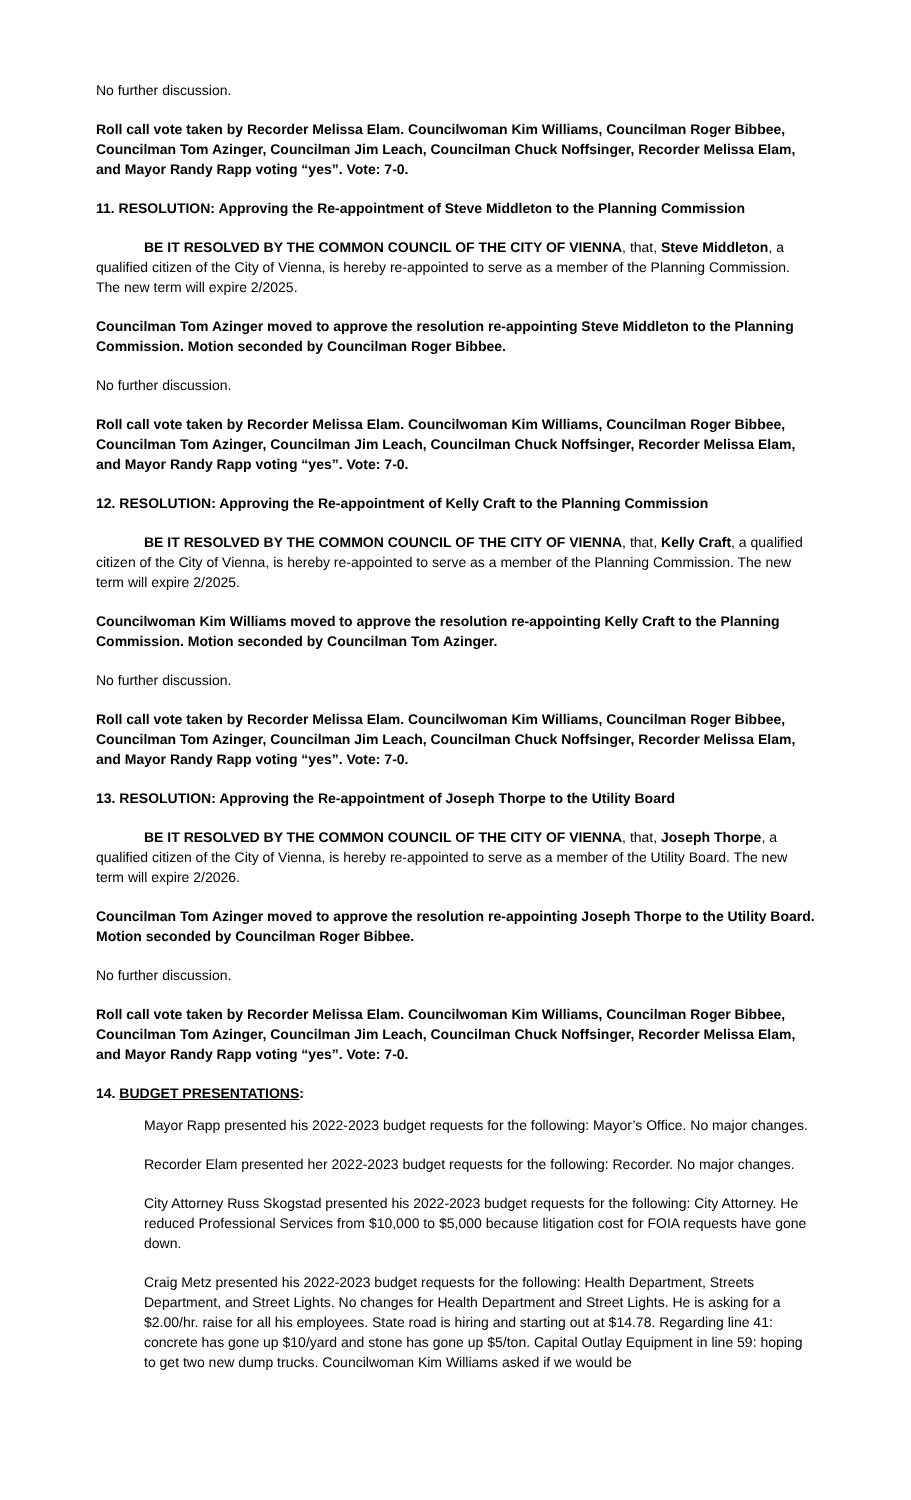No further discussion.
Roll call vote taken by Recorder Melissa Elam. Councilwoman Kim Williams, Councilman Roger Bibbee, Councilman Tom Azinger, Councilman Jim Leach, Councilman Chuck Noffsinger, Recorder Melissa Elam, and Mayor Randy Rapp voting “yes”. Vote: 7-0.
11. RESOLUTION: Approving the Re-appointment of Steve Middleton to the Planning Commission
BE IT RESOLVED BY THE COMMON COUNCIL OF THE CITY OF VIENNA, that, Steve Middleton, a qualified citizen of the City of Vienna, is hereby re-appointed to serve as a member of the Planning Commission. The new term will expire 2/2025.
Councilman Tom Azinger moved to approve the resolution re-appointing Steve Middleton to the Planning Commission. Motion seconded by Councilman Roger Bibbee.
No further discussion.
Roll call vote taken by Recorder Melissa Elam. Councilwoman Kim Williams, Councilman Roger Bibbee, Councilman Tom Azinger, Councilman Jim Leach, Councilman Chuck Noffsinger, Recorder Melissa Elam, and Mayor Randy Rapp voting “yes”. Vote: 7-0.
12. RESOLUTION: Approving the Re-appointment of Kelly Craft to the Planning Commission
BE IT RESOLVED BY THE COMMON COUNCIL OF THE CITY OF VIENNA, that, Kelly Craft, a qualified citizen of the City of Vienna, is hereby re-appointed to serve as a member of the Planning Commission. The new term will expire 2/2025.
Councilwoman Kim Williams moved to approve the resolution re-appointing Kelly Craft to the Planning Commission. Motion seconded by Councilman Tom Azinger.
No further discussion.
Roll call vote taken by Recorder Melissa Elam. Councilwoman Kim Williams, Councilman Roger Bibbee, Councilman Tom Azinger, Councilman Jim Leach, Councilman Chuck Noffsinger, Recorder Melissa Elam, and Mayor Randy Rapp voting “yes”. Vote: 7-0.
13. RESOLUTION: Approving the Re-appointment of Joseph Thorpe to the Utility Board
BE IT RESOLVED BY THE COMMON COUNCIL OF THE CITY OF VIENNA, that, Joseph Thorpe, a qualified citizen of the City of Vienna, is hereby re-appointed to serve as a member of the Utility Board. The new term will expire 2/2026.
Councilman Tom Azinger moved to approve the resolution re-appointing Joseph Thorpe to the Utility Board. Motion seconded by Councilman Roger Bibbee.
No further discussion.
Roll call vote taken by Recorder Melissa Elam. Councilwoman Kim Williams, Councilman Roger Bibbee, Councilman Tom Azinger, Councilman Jim Leach, Councilman Chuck Noffsinger, Recorder Melissa Elam, and Mayor Randy Rapp voting “yes”. Vote: 7-0.
14. BUDGET PRESENTATIONS:
Mayor Rapp presented his 2022-2023 budget requests for the following: Mayor’s Office. No major changes.
Recorder Elam presented her 2022-2023 budget requests for the following: Recorder. No major changes.
City Attorney Russ Skogstad presented his 2022-2023 budget requests for the following: City Attorney. He reduced Professional Services from $10,000 to $5,000 because litigation cost for FOIA requests have gone down.
Craig Metz presented his 2022-2023 budget requests for the following: Health Department, Streets Department, and Street Lights. No changes for Health Department and Street Lights. He is asking for a $2.00/hr. raise for all his employees. State road is hiring and starting out at $14.78. Regarding line 41: concrete has gone up $10/yard and stone has gone up $5/ton. Capital Outlay Equipment in line 59: hoping to get two new dump trucks. Councilwoman Kim Williams asked if we would be